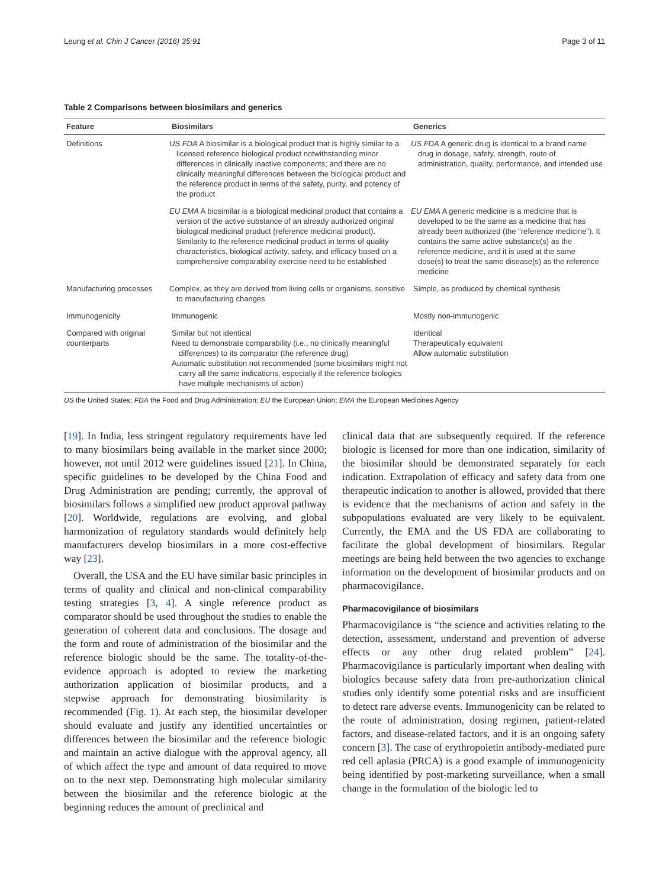Leung et al. Chin J Cancer (2016) 35:91 Page 3 of 11
Table 2 Comparisons between biosimilars and generics
| Feature | Biosimilars | Generics |
| --- | --- | --- |
| Definitions | US FDA A biosimilar is a biological product that is highly similar to a licensed reference biological product notwithstanding minor differences in clinically inactive components; and there are no clinically meaningful differences between the biological product and the reference product in terms of the safety, purity, and potency of the product | US FDA A generic drug is identical to a brand name drug in dosage, safety, strength, route of administration, quality, performance, and intended use |
| | EU EMA A biosimilar is a biological medicinal product that contains a version of the active substance of an already authorized original biological medicinal product (reference medicinal product). Similarity to the reference medicinal product in terms of quality characteristics, biological activity, safety, and efficacy based on a comprehensive comparability exercise need to be established | EU EMA A generic medicine is a medicine that is developed to be the same as a medicine that has already been authorized (the "reference medicine"). It contains the same active substance(s) as the reference medicine, and it is used at the same dose(s) to treat the same disease(s) as the reference medicine |
| Manufacturing processes | Complex, as they are derived from living cells or organisms, sensitive to manufacturing changes | Simple, as produced by chemical synthesis |
| Immunogenicity | Immunogenic | Mostly non-immunogenic |
| Compared with original counterparts | Similar but not identical Need to demonstrate comparability (i.e., no clinically meaningful differences) to its comparator (the reference drug) Automatic substitution not recommended (some biosimilars might not carry all the same indications, especially if the reference biologics have multiple mechanisms of action) | Identical Therapeutically equivalent Allow automatic substitution |
US the United States; FDA the Food and Drug Administration; EU the European Union; EMA the European Medicines Agency
[19]. In India, less stringent regulatory requirements have led to many biosimilars being available in the market since 2000; however, not until 2012 were guidelines issued [21]. In China, specific guidelines to be developed by the China Food and Drug Administration are pending; currently, the approval of biosimilars follows a simplified new product approval pathway [20]. Worldwide, regulations are evolving, and global harmonization of regulatory standards would definitely help manufacturers develop biosimilars in a more cost-effective way [23].
Overall, the USA and the EU have similar basic principles in terms of quality and clinical and non-clinical comparability testing strategies [3, 4]. A single reference product as comparator should be used throughout the studies to enable the generation of coherent data and conclusions. The dosage and the form and route of administration of the biosimilar and the reference biologic should be the same. The totality-of-the-evidence approach is adopted to review the marketing authorization application of biosimilar products, and a stepwise approach for demonstrating biosimilarity is recommended (Fig. 1). At each step, the biosimilar developer should evaluate and justify any identified uncertainties or differences between the biosimilar and the reference biologic and maintain an active dialogue with the approval agency, all of which affect the type and amount of data required to move on to the next step. Demonstrating high molecular similarity between the biosimilar and the reference biologic at the beginning reduces the amount of preclinical and
clinical data that are subsequently required. If the reference biologic is licensed for more than one indication, similarity of the biosimilar should be demonstrated separately for each indication. Extrapolation of efficacy and safety data from one therapeutic indication to another is allowed, provided that there is evidence that the mechanisms of action and safety in the subpopulations evaluated are very likely to be equivalent. Currently, the EMA and the US FDA are collaborating to facilitate the global development of biosimilars. Regular meetings are being held between the two agencies to exchange information on the development of biosimilar products and on pharmacovigilance.
Pharmacovigilance of biosimilars
Pharmacovigilance is “the science and activities relating to the detection, assessment, understand and prevention of adverse effects or any other drug related problem” [24]. Pharmacovigilance is particularly important when dealing with biologics because safety data from pre-authorization clinical studies only identify some potential risks and are insufficient to detect rare adverse events. Immunogenicity can be related to the route of administration, dosing regimen, patient-related factors, and disease-related factors, and it is an ongoing safety concern [3]. The case of erythropoietin antibody-mediated pure red cell aplasia (PRCA) is a good example of immunogenicity being identified by post-marketing surveillance, when a small change in the formulation of the biologic led to